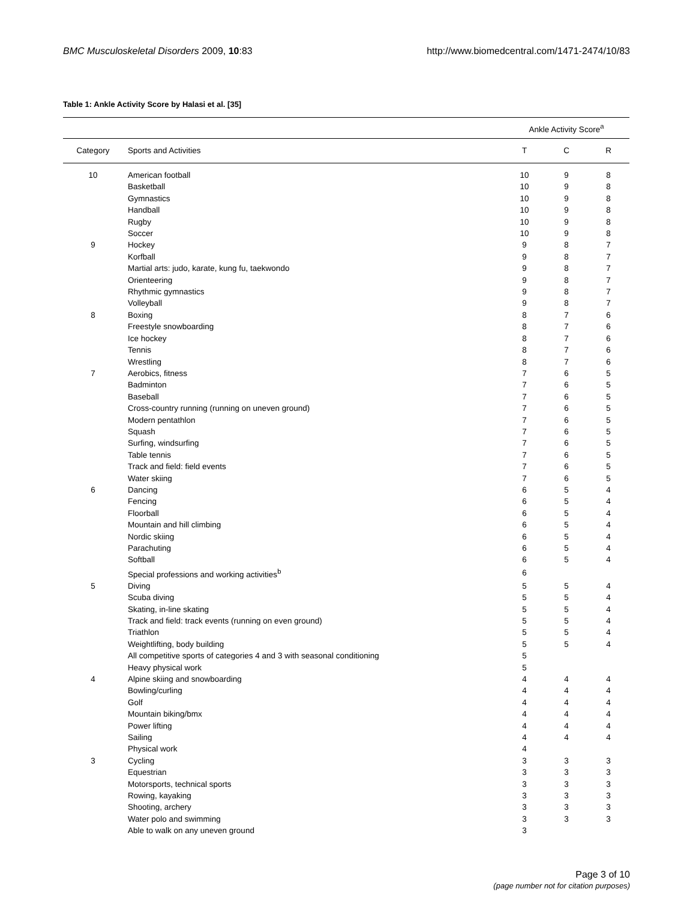BMC Musculoskeletal Disorders 2009, 10:83 http://www.biomedcentral.com/1471-2474/10/83
Table 1: Ankle Activity Score by Halasi et al. [35]
| | | Ankle Activity Score<sup>a</sup> | | |
| --- | --- | --- | --- | --- |
| Category | Sports and Activities | T | C | R |
| 10 | American football | 10 | 9 | 8 |
| | Basketball | 10 | 9 | 8 |
| | Gymnastics | 10 | 9 | 8 |
| | Handball | 10 | 9 | 8 |
| | Rugby | 10 | 9 | 8 |
| | Soccer | 10 | 9 | 8 |
| 9 | Hockey | 9 | 8 | 7 |
| | Korfball | 9 | 8 | 7 |
| | Martial arts: judo, karate, kung fu, taekwondo | 9 | 8 | 7 |
| | Orienteering | 9 | 8 | 7 |
| | Rhythmic gymnastics | 9 | 8 | 7 |
| | Volleyball | 9 | 8 | 7 |
| 8 | Boxing | 8 | 7 | 6 |
| | Freestyle snowboarding | 8 | 7 | 6 |
| | Ice hockey | 8 | 7 | 6 |
| | Tennis | 8 | 7 | 6 |
| | Wrestling | 8 | 7 | 6 |
| 7 | Aerobics, fitness | 7 | 6 | 5 |
| | Badminton | 7 | 6 | 5 |
| | Baseball | 7 | 6 | 5 |
| | Cross-country running (running on uneven ground) | 7 | 6 | 5 |
| | Modern pentathlon | 7 | 6 | 5 |
| | Squash | 7 | 6 | 5 |
| | Surfing, windsurfing | 7 | 6 | 5 |
| | Table tennis | 7 | 6 | 5 |
| | Track and field: field events | 7 | 6 | 5 |
| | Water skiing | 7 | 6 | 5 |
| 6 | Dancing | 6 | 5 | 4 |
| | Fencing | 6 | 5 | 4 |
| | Floorball | 6 | 5 | 4 |
| | Mountain and hill climbing | 6 | 5 | 4 |
| | Nordic skiing | 6 | 5 | 4 |
| | Parachuting | 6 | 5 | 4 |
| | Softball | 6 | 5 | 4 |
| | Special professions and working activities<sup>b</sup> | 6 | | |
| 5 | Diving | 5 | 5 | 4 |
| | Scuba diving | 5 | 5 | 4 |
| | Skating, in-line skating | 5 | 5 | 4 |
| | Track and field: track events (running on even ground) | 5 | 5 | 4 |
| | Triathlon | 5 | 5 | 4 |
| | Weightlifting, body building | 5 | 5 | 4 |
| | All competitive sports of categories 4 and 3 with seasonal conditioning | 5 | | |
| | Heavy physical work | 5 | | |
| 4 | Alpine skiing and snowboarding | 4 | 4 | 4 |
| | Bowling/curling | 4 | 4 | 4 |
| | Golf | 4 | 4 | 4 |
| | Mountain biking/bmx | 4 | 4 | 4 |
| | Power lifting | 4 | 4 | 4 |
| | Sailing | 4 | 4 | 4 |
| | Physical work | 4 | | |
| 3 | Cycling | 3 | 3 | 3 |
| | Equestrian | 3 | 3 | 3 |
| | Motorsports, technical sports | 3 | 3 | 3 |
| | Rowing, kayaking | 3 | 3 | 3 |
| | Shooting, archery | 3 | 3 | 3 |
| | Water polo and swimming | 3 | 3 | 3 |
| | Able to walk on any uneven ground | 3 | | |
Page 3 of 10
(page number not for citation purposes)